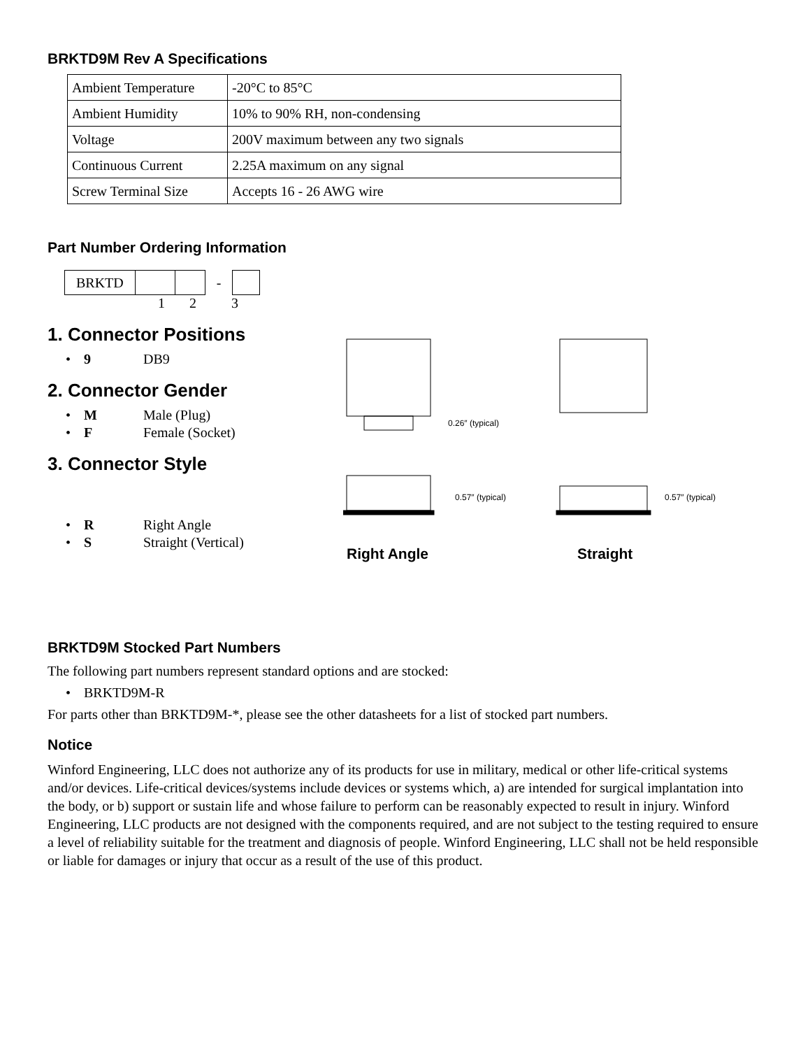BRKTD9M Rev A Specifications
| Ambient Temperature | -20°C to 85°C |
| Ambient Humidity | 10% to 90% RH, non-condensing |
| Voltage | 200V maximum between any two signals |
| Continuous Current | 2.25A maximum on any signal |
| Screw Terminal Size | Accepts 16 - 26 AWG wire |
Part Number Ordering Information
| BRKTD | | | - | |
1 2 3
1. Connector Positions
• 9 DB9
2. Connector Gender
• M Male (Plug)
• F Female (Socket)
3. Connector Style
• R Right Angle
• S Straight (Vertical)
0.26″ (typical)
0.57″ (typical)
0.57″ (typical)
Right Angle Straight
BRKTD9M Stocked Part Numbers
The following part numbers represent standard options and are stocked:
• BRKTD9M-R
For parts other than BRKTD9M-*, please see the other datasheets for a list of stocked part numbers.
Notice
Winford Engineering, LLC does not authorize any of its products for use in military, medical or other life-critical systems and/or devices. Life-critical devices/systems include devices or systems which, a) are intended for surgical implantation into the body, or b) support or sustain life and whose failure to perform can be reasonably expected to result in injury. Winford Engineering, LLC products are not designed with the components required, and are not subject to the testing required to ensure a level of reliability suitable for the treatment and diagnosis of people. Winford Engineering, LLC shall not be held responsible or liable for damages or injury that occur as a result of the use of this product.